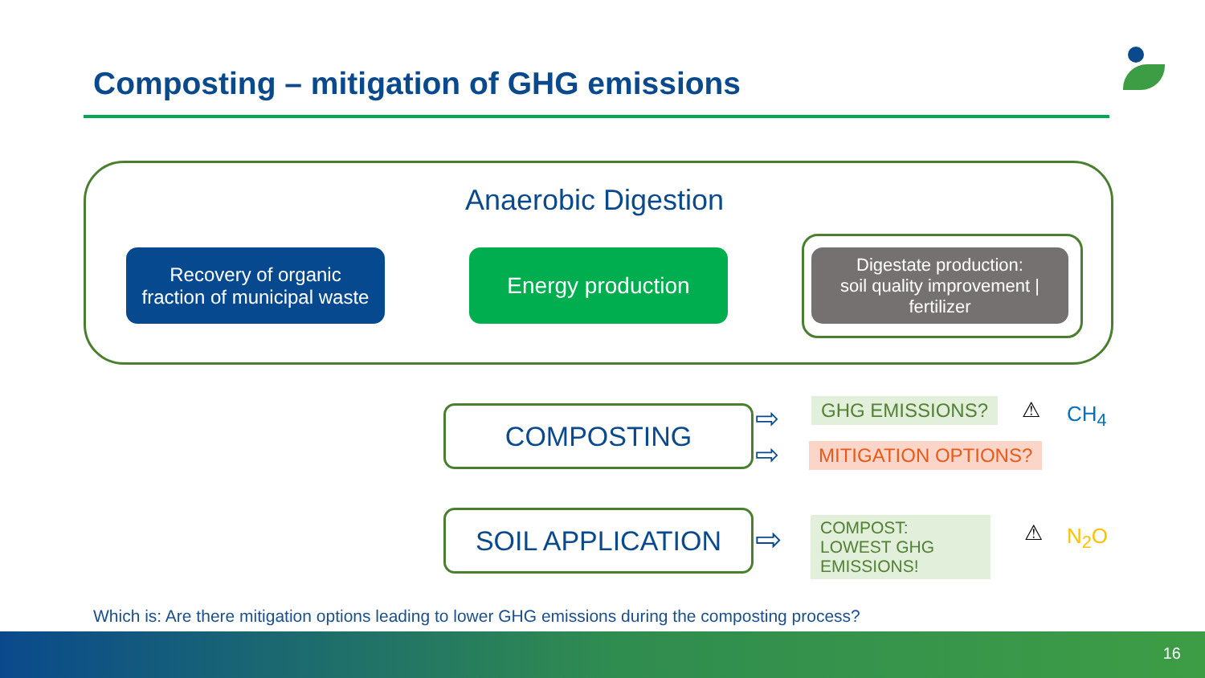Composting – mitigation of GHG emissions
Anaerobic Digestion
Recovery of organic
fraction of municipal waste
Energy production
Digestate production:
soil quality improvement |
fertilizer
COMPOSTING
SOIL APPLICATION
GHG EMISSIONS?
MITIGATION OPTIONS?
COMPOST: LOWEST GHG EMISSIONS!
⚠ CH<sub>4</sub>
⚠ N<sub>2</sub>O
⇨
⇨
⇨
Which is: Are there mitigation options leading to lower GHG emissions during the composting process?
16